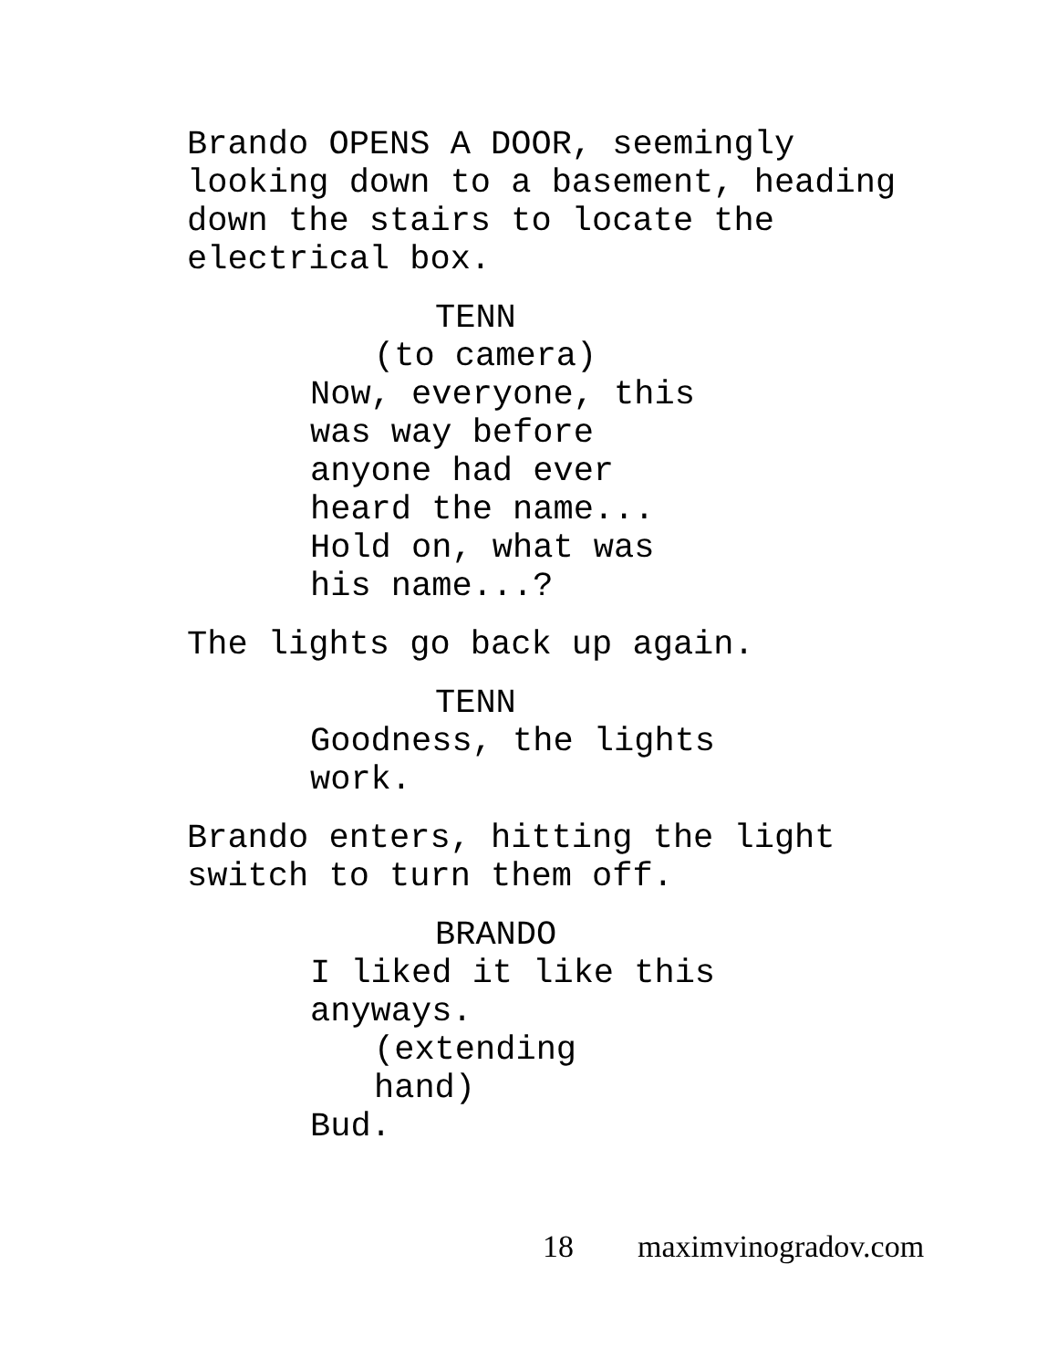Brando OPENS A DOOR, seemingly looking down to a basement, heading down the stairs to locate the electrical box.
TENN
(to camera)
Now, everyone, this was way before anyone had ever heard the name... Hold on, what was his name...?
The lights go back up again.
TENN
Goodness, the lights work.
Brando enters, hitting the light switch to turn them off.
BRANDO
I liked it like this anyways.
(extending hand)
Bud.
18 maximvinogradov.com